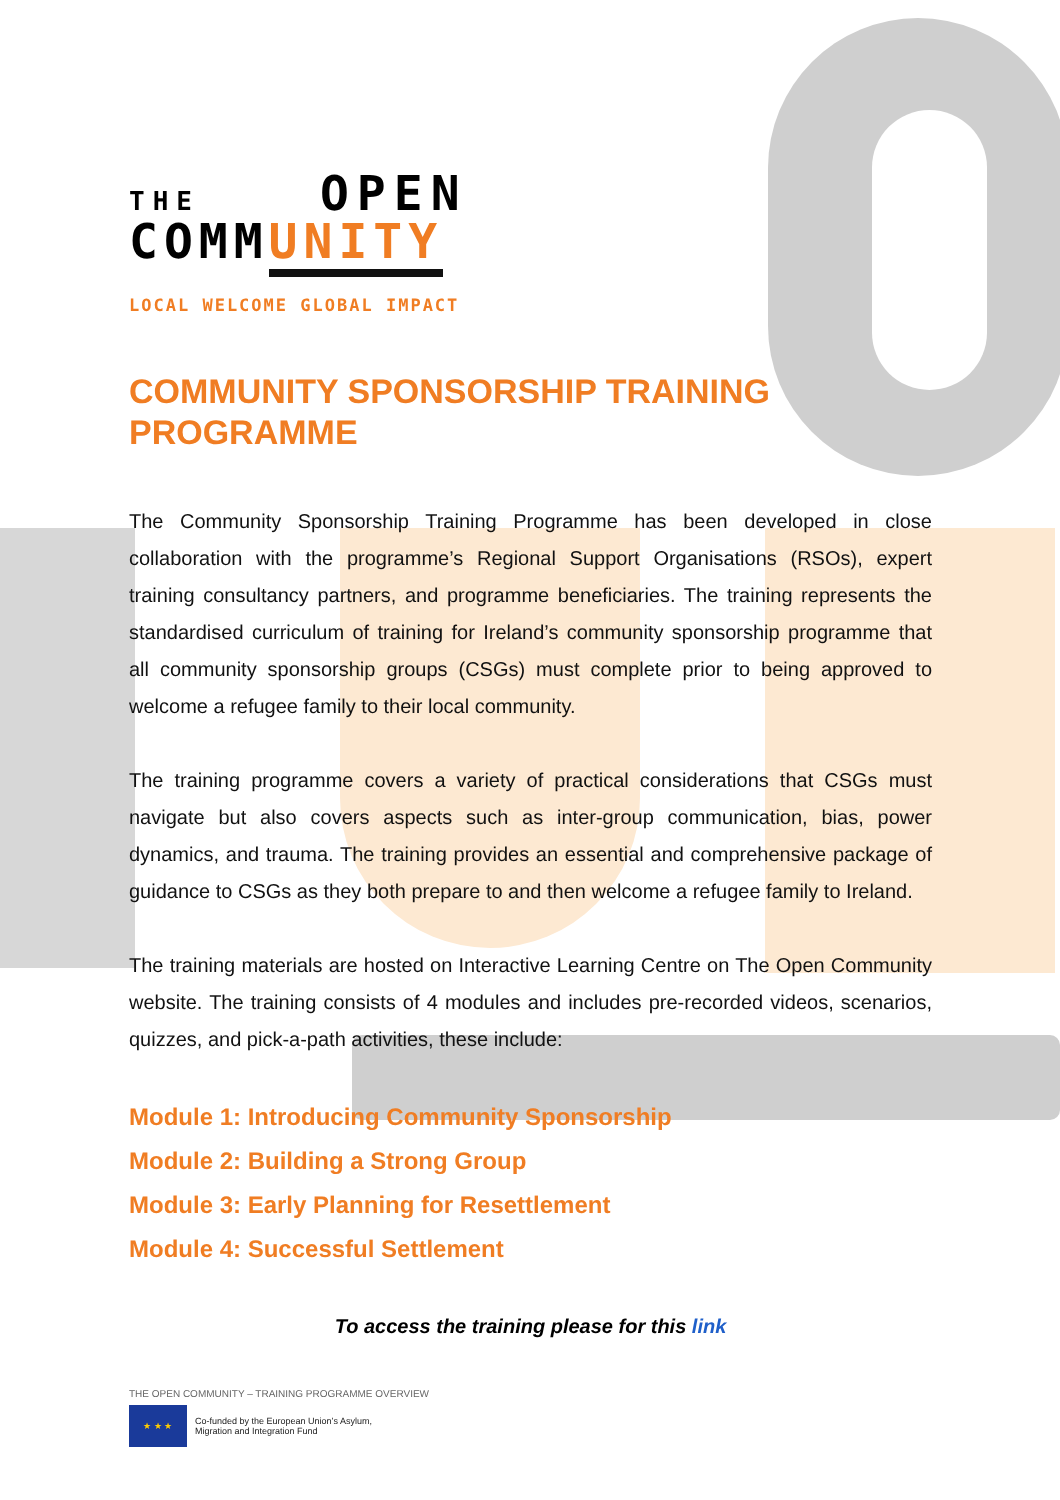THE OPEN
COMMUNITY
LOCAL WELCOME GLOBAL IMPACT
COMMUNITY SPONSORSHIP TRAINING PROGRAMME
The Community Sponsorship Training Programme has been developed in close collaboration with the programme’s Regional Support Organisations (RSOs), expert training consultancy partners, and programme beneficiaries. The training represents the standardised curriculum of training for Ireland’s community sponsorship programme that all community sponsorship groups (CSGs) must complete prior to being approved to welcome a refugee family to their local community.
The training programme covers a variety of practical considerations that CSGs must navigate but also covers aspects such as inter-group communication, bias, power dynamics, and trauma. The training provides an essential and comprehensive package of guidance to CSGs as they both prepare to and then welcome a refugee family to Ireland.
The training materials are hosted on Interactive Learning Centre on The Open Community website. The training consists of 4 modules and includes pre-recorded videos, scenarios, quizzes, and pick-a-path activities, these include:
Module 1: Introducing Community Sponsorship
Module 2: Building a Strong Group
Module 3: Early Planning for Resettlement
Module 4: Successful Settlement
To access the training please for this link
THE OPEN COMMUNITY – TRAINING PROGRAMME OVERVIEW
★ ★ ★
Co-funded by the European Union’s Asylum,
Migration and Integration Fund